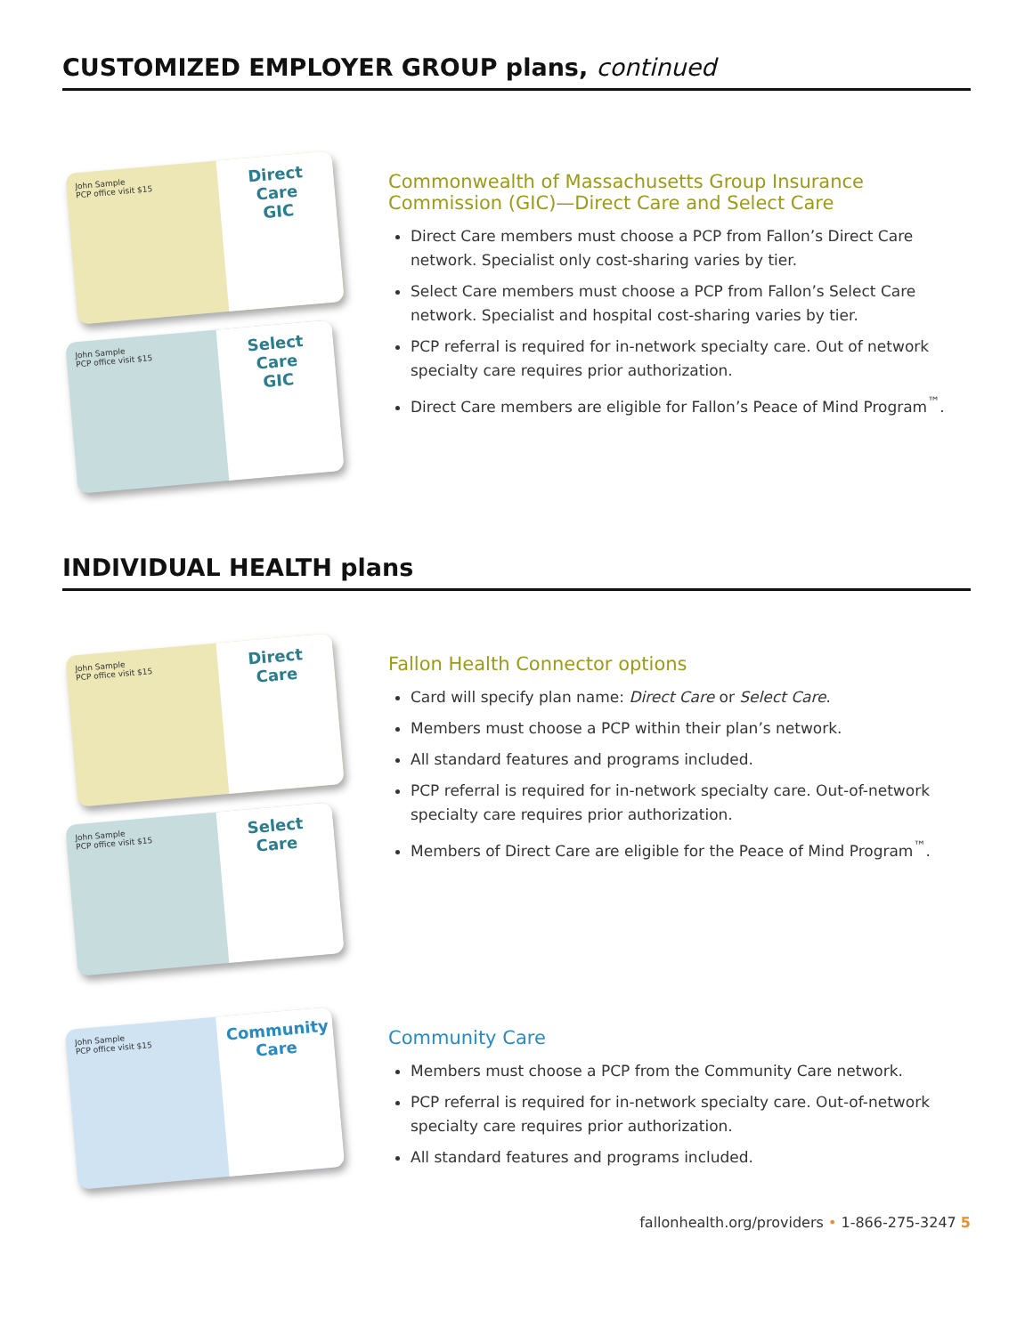CUSTOMIZED EMPLOYER GROUP plans, continued
John Sample
PCP office visit $15
Direct Care
GIC
John Sample
PCP office visit $15
Select Care
GIC
Commonwealth of Massachusetts Group Insurance Commission (GIC)—Direct Care and Select Care
Direct Care members must choose a PCP from Fallon’s Direct Care network. Specialist only cost-sharing varies by tier.
Select Care members must choose a PCP from Fallon’s Select Care network. Specialist and hospital cost-sharing varies by tier.
PCP referral is required for in-network specialty care. Out of network specialty care requires prior authorization.
Direct Care members are eligible for Fallon’s Peace of Mind Program<sup>™</sup>.
INDIVIDUAL HEALTH plans
John Sample
PCP office visit $15
Direct Care
John Sample
PCP office visit $15
Select Care
Fallon Health Connector options
Card will specify plan name: Direct Care or Select Care.
Members must choose a PCP within their plan’s network.
All standard features and programs included.
PCP referral is required for in-network specialty care. Out-of-network specialty care requires prior authorization.
Members of Direct Care are eligible for the Peace of Mind Program<sup>™</sup>.
John Sample
PCP office visit $15
Community Care
Community Care
Members must choose a PCP from the Community Care network.
PCP referral is required for in-network specialty care. Out-of-network specialty care requires prior authorization.
All standard features and programs included.
fallonhealth.org/providers • 1-866-275-3247 5